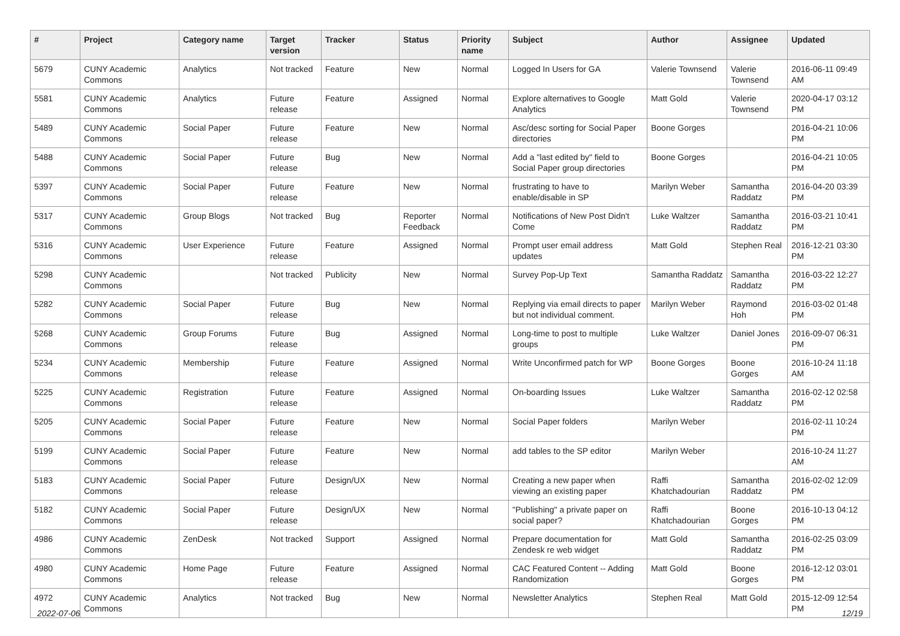| # | Project | Category name | Target version | Tracker | Status | Priority name | Subject | Author | Assignee | Updated |
| --- | --- | --- | --- | --- | --- | --- | --- | --- | --- | --- |
| 5679 | CUNY Academic Commons | Analytics | Not tracked | Feature | New | Normal | Logged In Users for GA | Valerie Townsend | Valerie Townsend | 2016-06-11 09:49 AM |
| 5581 | CUNY Academic Commons | Analytics | Future release | Feature | Assigned | Normal | Explore alternatives to Google Analytics | Matt Gold | Valerie Townsend | 2020-04-17 03:12 PM |
| 5489 | CUNY Academic Commons | Social Paper | Future release | Feature | New | Normal | Asc/desc sorting for Social Paper directories | Boone Gorges | | 2016-04-21 10:06 PM |
| 5488 | CUNY Academic Commons | Social Paper | Future release | Bug | New | Normal | Add a "last edited by" field to Social Paper group directories | Boone Gorges | | 2016-04-21 10:05 PM |
| 5397 | CUNY Academic Commons | Social Paper | Future release | Feature | New | Normal | frustrating to have to enable/disable in SP | Marilyn Weber | Samantha Raddatz | 2016-04-20 03:39 PM |
| 5317 | CUNY Academic Commons | Group Blogs | Not tracked | Bug | Reporter Feedback | Normal | Notifications of New Post Didn't Come | Luke Waltzer | Samantha Raddatz | 2016-03-21 10:41 PM |
| 5316 | CUNY Academic Commons | User Experience | Future release | Feature | Assigned | Normal | Prompt user email address updates | Matt Gold | Stephen Real | 2016-12-21 03:30 PM |
| 5298 | CUNY Academic Commons | | Not tracked | Publicity | New | Normal | Survey Pop-Up Text | Samantha Raddatz | Samantha Raddatz | 2016-03-22 12:27 PM |
| 5282 | CUNY Academic Commons | Social Paper | Future release | Bug | New | Normal | Replying via email directs to paper but not individual comment. | Marilyn Weber | Raymond Hoh | 2016-03-02 01:48 PM |
| 5268 | CUNY Academic Commons | Group Forums | Future release | Bug | Assigned | Normal | Long-time to post to multiple groups | Luke Waltzer | Daniel Jones | 2016-09-07 06:31 PM |
| 5234 | CUNY Academic Commons | Membership | Future release | Feature | Assigned | Normal | Write Unconfirmed patch for WP | Boone Gorges | Boone Gorges | 2016-10-24 11:18 AM |
| 5225 | CUNY Academic Commons | Registration | Future release | Feature | Assigned | Normal | On-boarding Issues | Luke Waltzer | Samantha Raddatz | 2016-02-12 02:58 PM |
| 5205 | CUNY Academic Commons | Social Paper | Future release | Feature | New | Normal | Social Paper folders | Marilyn Weber | | 2016-02-11 10:24 PM |
| 5199 | CUNY Academic Commons | Social Paper | Future release | Feature | New | Normal | add tables to the SP editor | Marilyn Weber | | 2016-10-24 11:27 AM |
| 5183 | CUNY Academic Commons | Social Paper | Future release | Design/UX | New | Normal | Creating a new paper when viewing an existing paper | Raffi Khatchadourian | Samantha Raddatz | 2016-02-02 12:09 PM |
| 5182 | CUNY Academic Commons | Social Paper | Future release | Design/UX | New | Normal | "Publishing" a private paper on social paper? | Raffi Khatchadourian | Boone Gorges | 2016-10-13 04:12 PM |
| 4986 | CUNY Academic Commons | ZenDesk | Not tracked | Support | Assigned | Normal | Prepare documentation for Zendesk re web widget | Matt Gold | Samantha Raddatz | 2016-02-25 03:09 PM |
| 4980 | CUNY Academic Commons | Home Page | Future release | Feature | Assigned | Normal | CAC Featured Content -- Adding Randomization | Matt Gold | Boone Gorges | 2016-12-12 03:01 PM |
| 4972 | CUNY Academic Commons | Analytics | Not tracked | Bug | New | Normal | Newsletter Analytics | Stephen Real | Matt Gold | 2015-12-09 12:54 PM |
2022-07-06 12/19